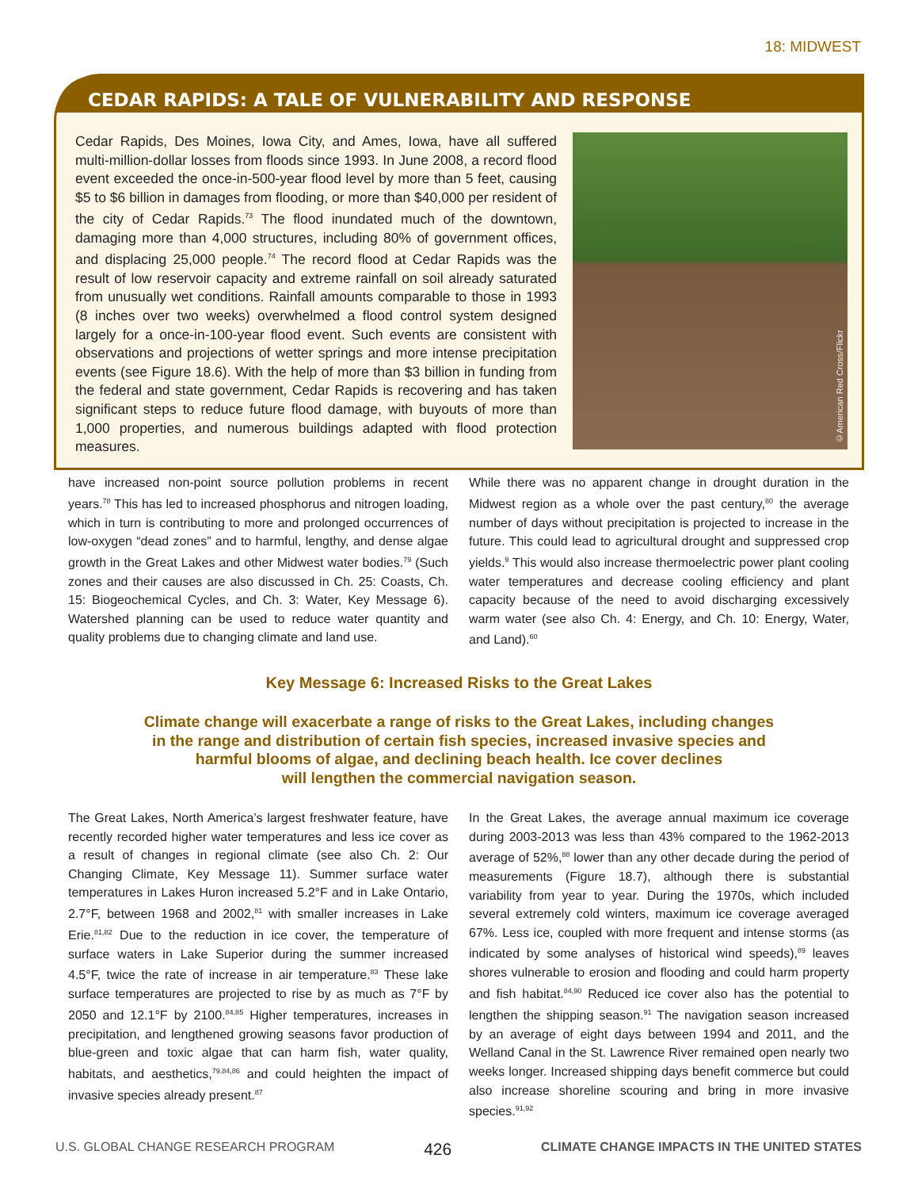18: MIDWEST
CEDAR RAPIDS: A TALE OF VULNERABILITY AND RESPONSE
Cedar Rapids, Des Moines, Iowa City, and Ames, Iowa, have all suffered multi-million-dollar losses from floods since 1993. In June 2008, a record flood event exceeded the once-in-500-year flood level by more than 5 feet, causing $5 to $6 billion in damages from flooding, or more than $40,000 per resident of the city of Cedar Rapids.<sup>73</sup> The flood inundated much of the downtown, damaging more than 4,000 structures, including 80% of government offices, and displacing 25,000 people.<sup>74</sup> The record flood at Cedar Rapids was the result of low reservoir capacity and extreme rainfall on soil already saturated from unusually wet conditions. Rainfall amounts comparable to those in 1993 (8 inches over two weeks) overwhelmed a flood control system designed largely for a once-in-100-year flood event. Such events are consistent with observations and projections of wetter springs and more intense precipitation events (see Figure 18.6). With the help of more than $3 billion in funding from the federal and state government, Cedar Rapids is recovering and has taken significant steps to reduce future flood damage, with buyouts of more than 1,000 properties, and numerous buildings adapted with flood protection measures.
©American Red Cross/Flickr
have increased non-point source pollution problems in recent years.<sup>78</sup> This has led to increased phosphorus and nitrogen loading, which in turn is contributing to more and prolonged occurrences of low-oxygen “dead zones” and to harmful, lengthy, and dense algae growth in the Great Lakes and other Midwest water bodies.<sup>79</sup> (Such zones and their causes are also discussed in Ch. 25: Coasts, Ch. 15: Biogeochemical Cycles, and Ch. 3: Water, Key Message 6). Watershed planning can be used to reduce water quantity and quality problems due to changing climate and land use.
While there was no apparent change in drought duration in the Midwest region as a whole over the past century,<sup>80</sup> the average number of days without precipitation is projected to increase in the future. This could lead to agricultural drought and suppressed crop yields.<sup>9</sup> This would also increase thermoelectric power plant cooling water temperatures and decrease cooling efficiency and plant capacity because of the need to avoid discharging excessively warm water (see also Ch. 4: Energy, and Ch. 10: Energy, Water, and Land).<sup>60</sup>
Key Message 6: Increased Risks to the Great Lakes
Climate change will exacerbate a range of risks to the Great Lakes, including changes
in the range and distribution of certain fish species, increased invasive species and
harmful blooms of algae, and declining beach health. Ice cover declines
will lengthen the commercial navigation season.
The Great Lakes, North America’s largest freshwater feature, have recently recorded higher water temperatures and less ice cover as a result of changes in regional climate (see also Ch. 2: Our Changing Climate, Key Message 11). Summer surface water temperatures in Lakes Huron increased 5.2°F and in Lake Ontario, 2.7°F, between 1968 and 2002,<sup>81</sup> with smaller increases in Lake Erie.<sup>81,82</sup> Due to the reduction in ice cover, the temperature of surface waters in Lake Superior during the summer increased 4.5°F, twice the rate of increase in air temperature.<sup>83</sup> These lake surface temperatures are projected to rise by as much as 7°F by 2050 and 12.1°F by 2100.<sup>84,85</sup> Higher temperatures, increases in precipitation, and lengthened growing seasons favor production of blue-green and toxic algae that can harm fish, water quality, habitats, and aesthetics,<sup>79,84,86</sup> and could heighten the impact of invasive species already present.<sup>87</sup>
In the Great Lakes, the average annual maximum ice coverage during 2003-2013 was less than 43% compared to the 1962-2013 average of 52%,<sup>88</sup> lower than any other decade during the period of measurements (Figure 18.7), although there is substantial variability from year to year. During the 1970s, which included several extremely cold winters, maximum ice coverage averaged 67%. Less ice, coupled with more frequent and intense storms (as indicated by some analyses of historical wind speeds),<sup>89</sup> leaves shores vulnerable to erosion and flooding and could harm property and fish habitat.<sup>84,90</sup> Reduced ice cover also has the potential to lengthen the shipping season.<sup>91</sup> The navigation season increased by an average of eight days between 1994 and 2011, and the Welland Canal in the St. Lawrence River remained open nearly two weeks longer. Increased shipping days benefit commerce but could also increase shoreline scouring and bring in more invasive species.<sup>91,92</sup>
U.S. GLOBAL CHANGE RESEARCH PROGRAM 426 CLIMATE CHANGE IMPACTS IN THE UNITED STATES